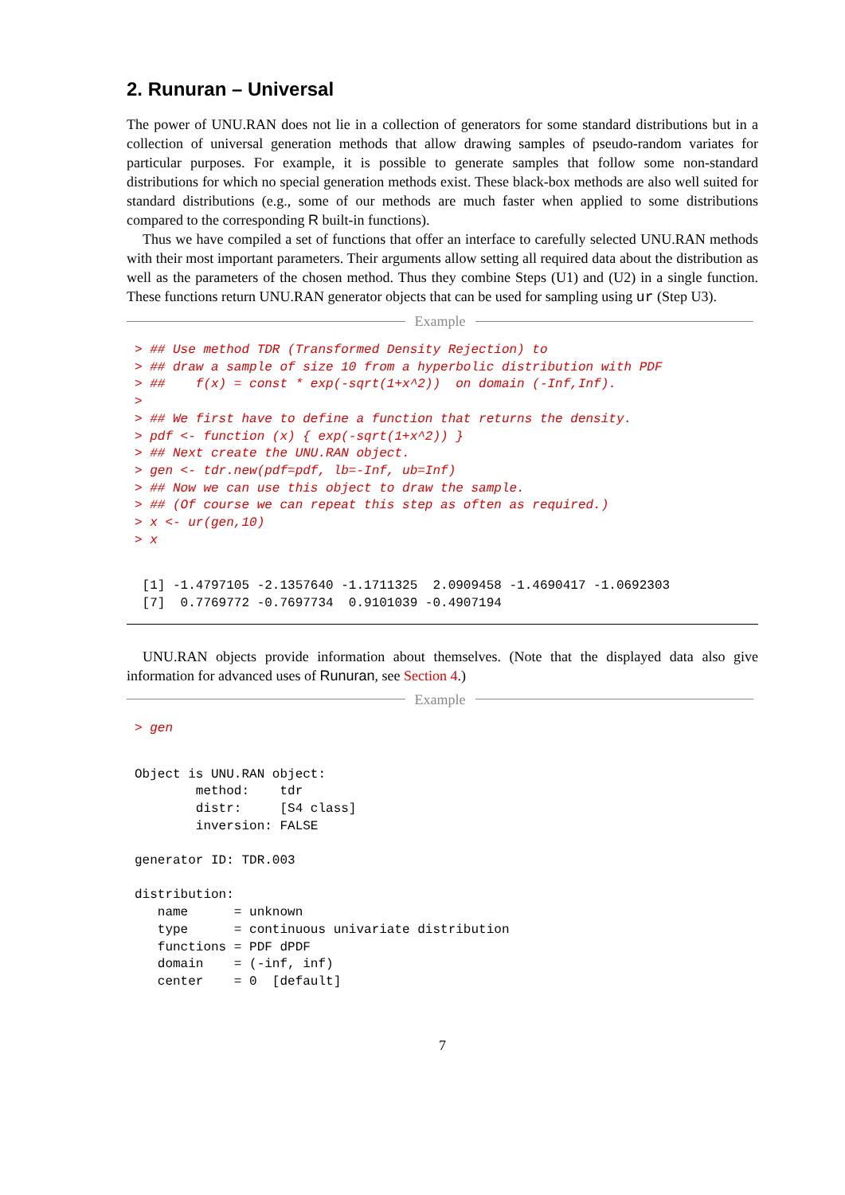2. Runuran – Universal
The power of UNU.RAN does not lie in a collection of generators for some standard distributions but in a collection of universal generation methods that allow drawing samples of pseudo-random variates for particular purposes. For example, it is possible to generate samples that follow some non-standard distributions for which no special generation methods exist. These black-box methods are also well suited for standard distributions (e.g., some of our methods are much faster when applied to some distributions compared to the corresponding R built-in functions).
Thus we have compiled a set of functions that offer an interface to carefully selected UNU.RAN methods with their most important parameters. Their arguments allow setting all required data about the distribution as well as the parameters of the chosen method. Thus they combine Steps (U1) and (U2) in a single function. These functions return UNU.RAN generator objects that can be used for sampling using ur (Step U3).
Example
> ## Use method TDR (Transformed Density Rejection) to
> ## draw a sample of size 10 from a hyperbolic distribution with PDF
> ##    f(x) = const * exp(-sqrt(1+x^2))  on domain (-Inf,Inf).
>
> ## We first have to define a function that returns the density.
> pdf <- function (x) { exp(-sqrt(1+x^2)) }
> ## Next create the UNU.RAN object.
> gen <- tdr.new(pdf=pdf, lb=-Inf, ub=Inf)
> ## Now we can use this object to draw the sample.
> ## (Of course we can repeat this step as often as required.)
> x <- ur(gen,10)
> x
 [1] -1.4797105 -2.1357640 -1.1711325  2.0909458 -1.4690417 -1.0692303
 [7]  0.7769772 -0.7697734  0.9101039 -0.4907194
UNU.RAN objects provide information about themselves. (Note that the displayed data also give information for advanced uses of Runuran, see Section 4.)
Example
> gen
Object is UNU.RAN object:
        method:    tdr
        distr:     [S4 class]
        inversion: FALSE

generator ID: TDR.003

distribution:
   name      = unknown
   type      = continuous univariate distribution
   functions = PDF dPDF
   domain    = (-inf, inf)
   center    = 0  [default]
7